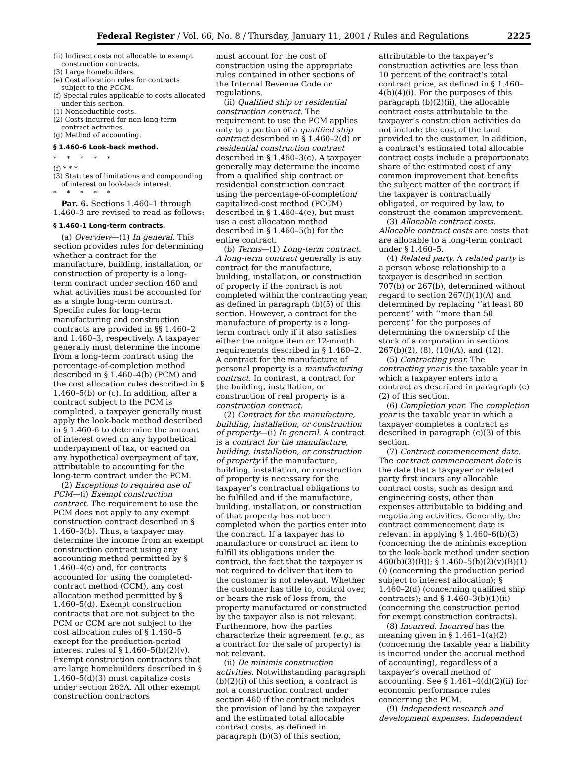Federal Register / Vol. 66, No. 8 / Thursday, January 11, 2001 / Rules and Regulations 2225
(ii) Indirect costs not allocable to exempt construction contracts.
(3) Large homebuilders.
(e) Cost allocation rules for contracts subject to the PCCM.
(f) Special rules applicable to costs allocated under this section.
(1) Nondeductible costs.
(2) Costs incurred for non-long-term contract activities.
(g) Method of accounting.
§ 1.460–6 Look-back method.
* * * * *
(f) * * *
(3) Statutes of limitations and compounding of interest on look-back interest.
* * * * *
Par. 6. Sections 1.460–1 through 1.460–3 are revised to read as follows:
§ 1.460–1 Long-term contracts.
(a) Overview—(1) In general. This section provides rules for determining whether a contract for the manufacture, building, installation, or construction of property is a long-term contract under section 460 and what activities must be accounted for as a single long-term contract. Specific rules for long-term manufacturing and construction contracts are provided in §§ 1.460–2 and 1.460–3, respectively. A taxpayer generally must determine the income from a long-term contract using the percentage-of-completion method described in § 1.460–4(b) (PCM) and the cost allocation rules described in § 1.460–5(b) or (c). In addition, after a contract subject to the PCM is completed, a taxpayer generally must apply the look-back method described in § 1.460-6 to determine the amount of interest owed on any hypothetical underpayment of tax, or earned on any hypothetical overpayment of tax, attributable to accounting for the long-term contract under the PCM.
(2) Exceptions to required use of PCM—(i) Exempt construction contract. The requirement to use the PCM does not apply to any exempt construction contract described in § 1.460–3(b). Thus, a taxpayer may determine the income from an exempt construction contract using any accounting method permitted by § 1.460–4(c) and, for contracts accounted for using the completed-contract method (CCM), any cost allocation method permitted by § 1.460–5(d). Exempt construction contracts that are not subject to the PCM or CCM are not subject to the cost allocation rules of § 1.460–5 except for the production-period interest rules of § 1.460–5(b)(2)(v). Exempt construction contractors that are large homebuilders described in § 1.460–5(d)(3) must capitalize costs under section 263A. All other exempt construction contractors
must account for the cost of construction using the appropriate rules contained in other sections of the Internal Revenue Code or regulations.
(ii) Qualified ship or residential construction contract. The requirement to use the PCM applies only to a portion of a qualified ship contract described in § 1.460–2(d) or residential construction contract described in § 1.460–3(c). A taxpayer generally may determine the income from a qualified ship contract or residential construction contract using the percentage-of-completion/ capitalized-cost method (PCCM) described in § 1.460–4(e), but must use a cost allocation method described in § 1.460–5(b) for the entire contract.
(b) Terms—(1) Long-term contract. A long-term contract generally is any contract for the manufacture, building, installation, or construction of property if the contract is not completed within the contracting year, as defined in paragraph (b)(5) of this section. However, a contract for the manufacture of property is a long-term contract only if it also satisfies either the unique item or 12-month requirements described in § 1.460–2. A contract for the manufacture of personal property is a manufacturing contract. In contrast, a contract for the building, installation, or construction of real property is a construction contract.
(2) Contract for the manufacture, building, installation, or construction of property—(i) In general. A contract is a contract for the manufacture, building, installation, or construction of property if the manufacture, building, installation, or construction of property is necessary for the taxpayer’s contractual obligations to be fulfilled and if the manufacture, building, installation, or construction of that property has not been completed when the parties enter into the contract. If a taxpayer has to manufacture or construct an item to fulfill its obligations under the contract, the fact that the taxpayer is not required to deliver that item to the customer is not relevant. Whether the customer has title to, control over, or bears the risk of loss from, the property manufactured or constructed by the taxpayer also is not relevant. Furthermore, how the parties characterize their agreement (e.g., as a contract for the sale of property) is not relevant.
(ii) De minimis construction activities. Notwithstanding paragraph (b)(2)(i) of this section, a contract is not a construction contract under section 460 if the contract includes the provision of land by the taxpayer and the estimated total allocable contract costs, as defined in paragraph (b)(3) of this section,
attributable to the taxpayer’s construction activities are less than 10 percent of the contract’s total contract price, as defined in § 1.460–4(b)(4)(i). For the purposes of this paragraph (b)(2)(ii), the allocable contract costs attributable to the taxpayer’s construction activities do not include the cost of the land provided to the customer. In addition, a contract’s estimated total allocable contract costs include a proportionate share of the estimated cost of any common improvement that benefits the subject matter of the contract if the taxpayer is contractually obligated, or required by law, to construct the common improvement.
(3) Allocable contract costs. Allocable contract costs are costs that are allocable to a long-term contract under § 1.460–5.
(4) Related party. A related party is a person whose relationship to a taxpayer is described in section 707(b) or 267(b), determined without regard to section 267(f)(1)(A) and determined by replacing ‘‘at least 80 percent’’ with ‘‘more than 50 percent’’ for the purposes of determining the ownership of the stock of a corporation in sections 267(b)(2), (8), (10)(A), and (12).
(5) Contracting year. The contracting year is the taxable year in which a taxpayer enters into a contract as described in paragraph (c)(2) of this section.
(6) Completion year. The completion year is the taxable year in which a taxpayer completes a contract as described in paragraph (c)(3) of this section.
(7) Contract commencement date. The contract commencement date is the date that a taxpayer or related party first incurs any allocable contract costs, such as design and engineering costs, other than expenses attributable to bidding and negotiating activities. Generally, the contract commencement date is relevant in applying § 1.460–6(b)(3) (concerning the de minimis exception to the look-back method under section 460(b)(3)(B)); § 1.460–5(b)(2)(v)(B)(1)(i) (concerning the production period subject to interest allocation); § 1.460–2(d) (concerning qualified ship contracts); and § 1.460–3(b)(1)(ii) (concerning the construction period for exempt construction contracts).
(8) Incurred. Incurred has the meaning given in § 1.461–1(a)(2) (concerning the taxable year a liability is incurred under the accrual method of accounting), regardless of a taxpayer’s overall method of accounting. See § 1.461–4(d)(2)(ii) for economic performance rules concerning the PCM.
(9) Independent research and development expenses. Independent